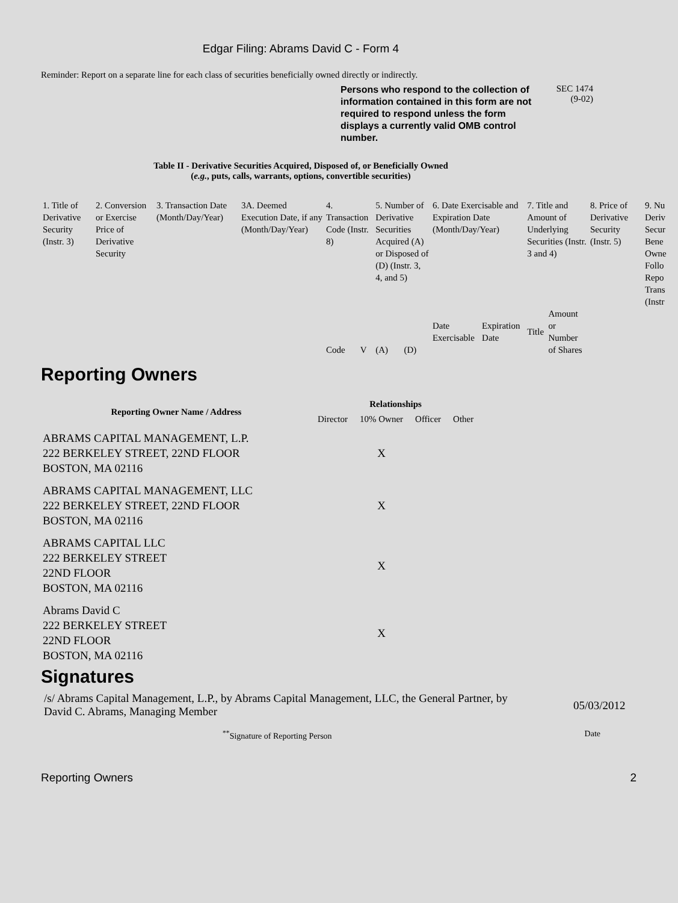Edgar Filing: Abrams David C - Form 4
Reminder: Report on a separate line for each class of securities beneficially owned directly or indirectly.
Persons who respond to the collection of information contained in this form are not required to respond unless the form displays a currently valid OMB control number.
SEC 1474
(9-02)
Table II - Derivative Securities Acquired, Disposed of, or Beneficially Owned
(e.g., puts, calls, warrants, options, convertible securities)
| 1. Title of Derivative Security (Instr. 3) | 2. Conversion or Exercise Price of Derivative Security | 3. Transaction Date (Month/Day/Year) | 3A. Deemed Execution Date, if any (Month/Day/Year) | 4. Transaction Code (Instr. 8) | | 5. Number of Derivative Securities Acquired (A) or Disposed of (D) (Instr. 3, 4, and 5) | | 6. Date Exercisable and Expiration Date (Month/Day/Year) | | 7. Title and Amount of Underlying Securities (Instr. 3 and 4) | | 8. Price of Derivative Security (Instr. 5) | 9. Nu Deriv Secur Bene Owne Follo Repo Trans (Instr |
| | | | | Code | V | (A) | (D) | Date Exercisable | Expiration Date | Title | Amount or Number of Shares | | |
Reporting Owners
| Reporting Owner Name / Address | Relationships | | | |
| --- | --- | --- | --- | --- |
| | Director | 10% Owner | Officer | Other |
| ABRAMS CAPITAL MANAGEMENT, L.P. 222 BERKELEY STREET, 22ND FLOOR BOSTON, MA 02116 | | X | | |
| ABRAMS CAPITAL MANAGEMENT, LLC 222 BERKELEY STREET, 22ND FLOOR BOSTON, MA 02116 | | X | | |
| ABRAMS CAPITAL LLC 222 BERKELEY STREET 22ND FLOOR BOSTON, MA 02116 | | X | | |
| Abrams David C 222 BERKELEY STREET 22ND FLOOR BOSTON, MA 02116 | | X | | |
Signatures
/s/ Abrams Capital Management, L.P., by Abrams Capital Management, LLC, the General Partner, by David C. Abrams, Managing Member
05/03/2012
<sup>**</sup> Signature of Reporting Person
Date
Reporting Owners 2